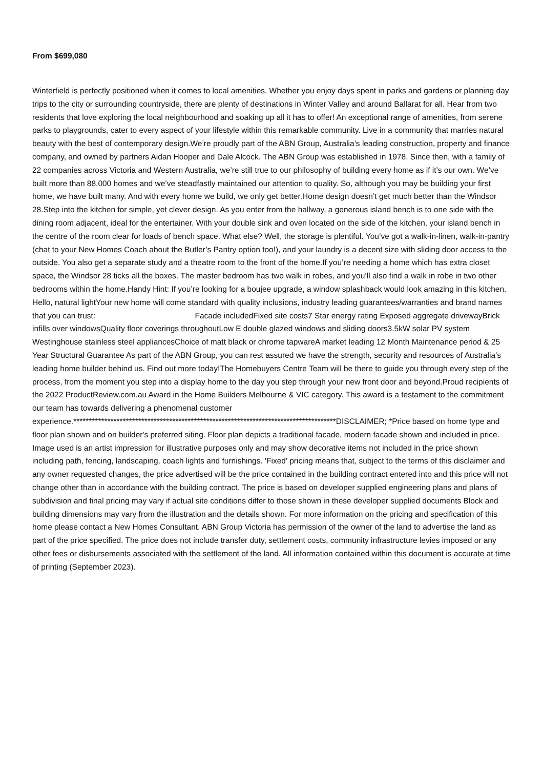From $699,080
Winterfield is perfectly positioned when it comes to local amenities. Whether you enjoy days spent in parks and gardens or planning day trips to the city or surrounding countryside, there are plenty of destinations in Winter Valley and around Ballarat for all. Hear from two residents that love exploring the local neighbourhood and soaking up all it has to offer! An exceptional range of amenities, from serene parks to playgrounds, cater to every aspect of your lifestyle within this remarkable community. Live in a community that marries natural beauty with the best of contemporary design.We’re proudly part of the ABN Group, Australia’s leading construction, property and finance company, and owned by partners Aidan Hooper and Dale Alcock. The ABN Group was established in 1978. Since then, with a family of 22 companies across Victoria and Western Australia, we’re still true to our philosophy of building every home as if it’s our own. We’ve built more than 88,000 homes and we’ve steadfastly maintained our attention to quality. So, although you may be building your first home, we have built many. And with every home we build, we only get better.Home design doesn’t get much better than the Windsor 28.Step into the kitchen for simple, yet clever design. As you enter from the hallway, a generous island bench is to one side with the dining room adjacent, ideal for the entertainer. With your double sink and oven located on the side of the kitchen, your island bench in the centre of the room clear for loads of bench space. What else? Well, the storage is plentiful. You’ve got a walk-in-linen, walk-in-pantry (chat to your New Homes Coach about the Butler’s Pantry option too!), and your laundry is a decent size with sliding door access to the outside. You also get a separate study and a theatre room to the front of the home.If you’re needing a home which has extra closet space, the Windsor 28 ticks all the boxes. The master bedroom has two walk in robes, and you’ll also find a walk in robe in two other bedrooms within the home.Handy Hint: If you’re looking for a boujee upgrade, a window splashback would look amazing in this kitchen. Hello, natural lightYour new home will come standard with quality inclusions, industry leading guarantees/warranties and brand names that you can trust: Facade includedFixed site costs7 Star energy rating Exposed aggregate drivewayBrick infills over windowsQuality floor coverings throughoutLow E double glazed windows and sliding doors3.5kW solar PV system Westinghouse stainless steel appliancesChoice of matt black or chrome tapwareA market leading 12 Month Maintenance period & 25 Year Structural Guarantee As part of the ABN Group, you can rest assured we have the strength, security and resources of Australia’s leading home builder behind us. Find out more today!The Homebuyers Centre Team will be there to guide you through every step of the process, from the moment you step into a display home to the day you step through your new front door and beyond.Proud recipients of the 2022 ProductReview.com.au Award in the Home Builders Melbourne & VIC category. This award is a testament to the commitment our team has towards delivering a phenomenal customer experience.*************************************************************************************DISCLAIMER; *Price based on home type and floor plan shown and on builder's preferred siting. Floor plan depicts a traditional facade, modern facade shown and included in price. Image used is an artist impression for illustrative purposes only and may show decorative items not included in the price shown including path, fencing, landscaping, coach lights and furnishings. 'Fixed' pricing means that, subject to the terms of this disclaimer and any owner requested changes, the price advertised will be the price contained in the building contract entered into and this price will not change other than in accordance with the building contract. The price is based on developer supplied engineering plans and plans of subdivision and final pricing may vary if actual site conditions differ to those shown in these developer supplied documents Block and building dimensions may vary from the illustration and the details shown. For more information on the pricing and specification of this home please contact a New Homes Consultant. ABN Group Victoria has permission of the owner of the land to advertise the land as part of the price specified. The price does not include transfer duty, settlement costs, community infrastructure levies imposed or any other fees or disbursements associated with the settlement of the land. All information contained within this document is accurate at time of printing (September 2023).